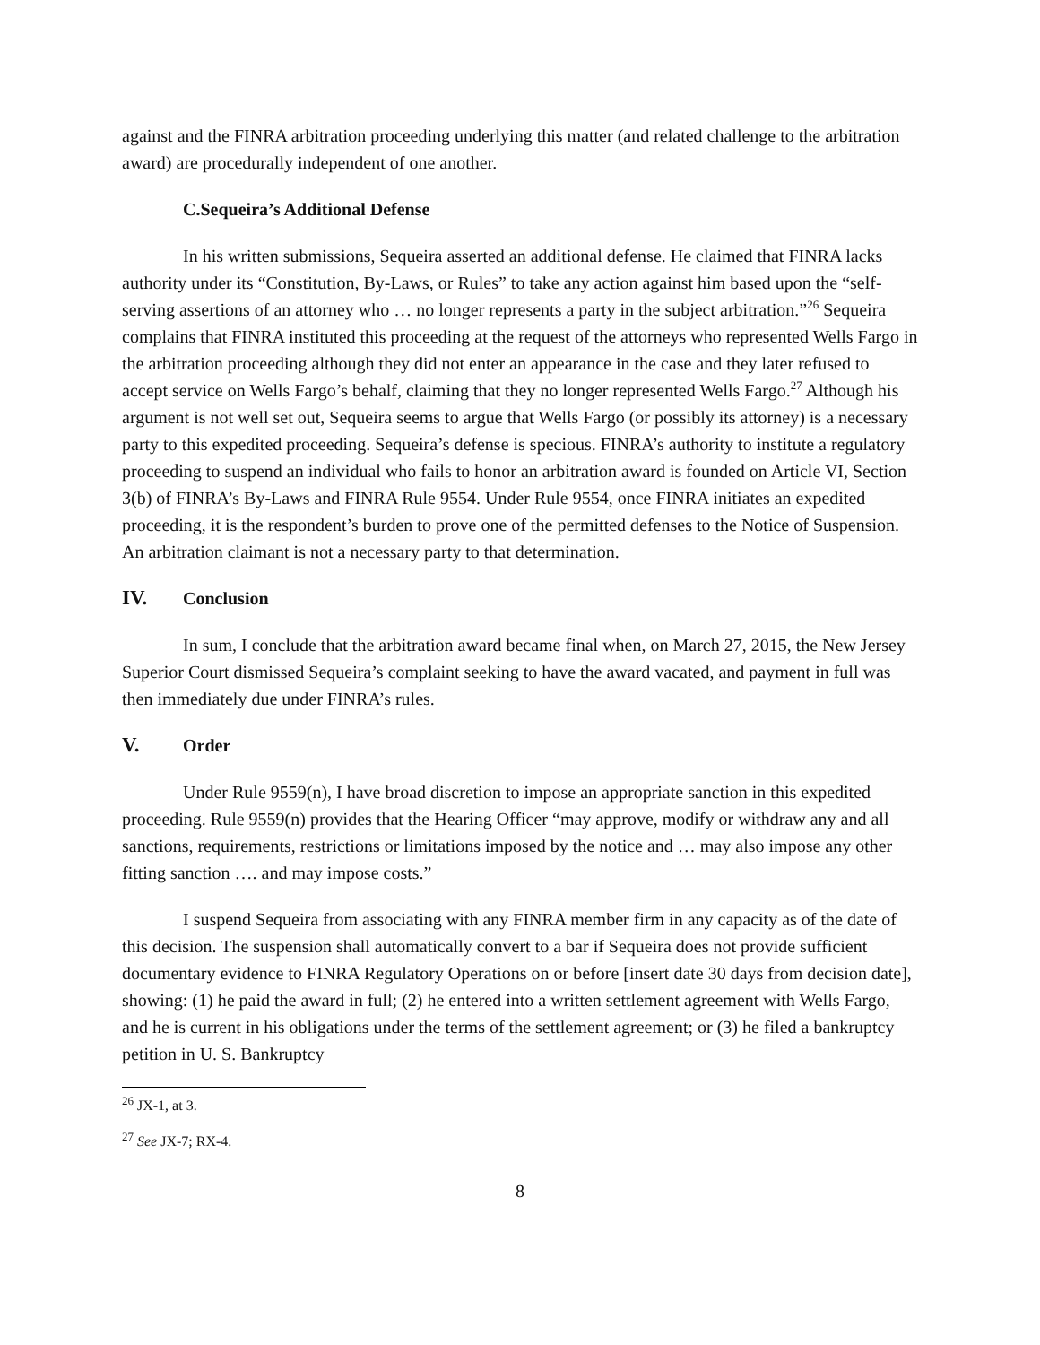against and the FINRA arbitration proceeding underlying this matter (and related challenge to the arbitration award) are procedurally independent of one another.
C. Sequeira’s Additional Defense
In his written submissions, Sequeira asserted an additional defense. He claimed that FINRA lacks authority under its “Constitution, By-Laws, or Rules” to take any action against him based upon the “self-serving assertions of an attorney who … no longer represents a party in the subject arbitration.”<sup>26</sup> Sequeira complains that FINRA instituted this proceeding at the request of the attorneys who represented Wells Fargo in the arbitration proceeding although they did not enter an appearance in the case and they later refused to accept service on Wells Fargo’s behalf, claiming that they no longer represented Wells Fargo.<sup>27</sup> Although his argument is not well set out, Sequeira seems to argue that Wells Fargo (or possibly its attorney) is a necessary party to this expedited proceeding. Sequeira’s defense is specious. FINRA’s authority to institute a regulatory proceeding to suspend an individual who fails to honor an arbitration award is founded on Article VI, Section 3(b) of FINRA’s By-Laws and FINRA Rule 9554. Under Rule 9554, once FINRA initiates an expedited proceeding, it is the respondent’s burden to prove one of the permitted defenses to the Notice of Suspension. An arbitration claimant is not a necessary party to that determination.
IV. Conclusion
In sum, I conclude that the arbitration award became final when, on March 27, 2015, the New Jersey Superior Court dismissed Sequeira’s complaint seeking to have the award vacated, and payment in full was then immediately due under FINRA’s rules.
V. Order
Under Rule 9559(n), I have broad discretion to impose an appropriate sanction in this expedited proceeding. Rule 9559(n) provides that the Hearing Officer “may approve, modify or withdraw any and all sanctions, requirements, restrictions or limitations imposed by the notice and … may also impose any other fitting sanction …. and may impose costs.”
I suspend Sequeira from associating with any FINRA member firm in any capacity as of the date of this decision. The suspension shall automatically convert to a bar if Sequeira does not provide sufficient documentary evidence to FINRA Regulatory Operations on or before [insert date 30 days from decision date], showing: (1) he paid the award in full; (2) he entered into a written settlement agreement with Wells Fargo, and he is current in his obligations under the terms of the settlement agreement; or (3) he filed a bankruptcy petition in U. S. Bankruptcy
<sup>26</sup> JX-1, at 3.
<sup>27</sup> See JX-7; RX-4.
8